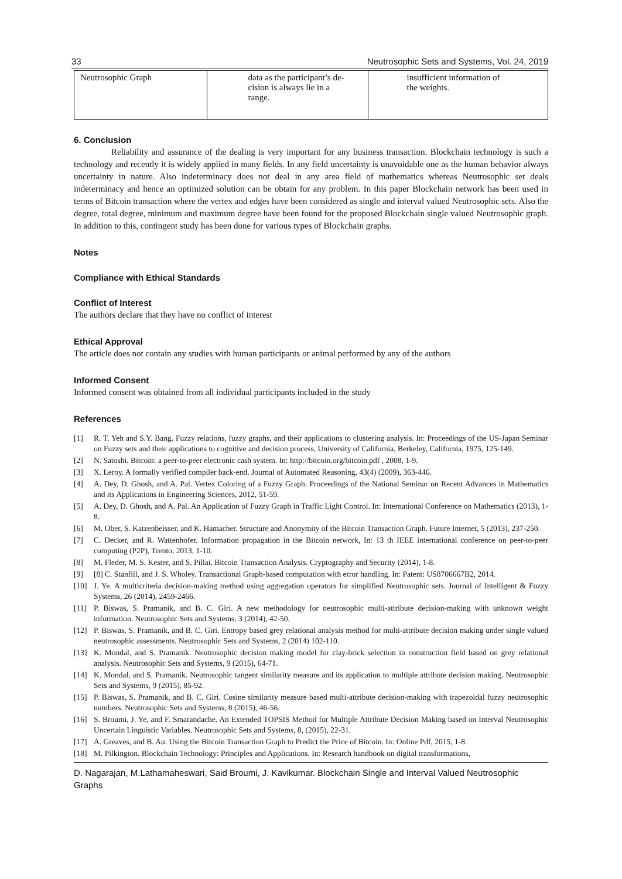33 Neutrosophic Sets and Systems, Vol. 24, 2019
| Neutrosophic Graph | data as the participant’s de- cision is always lie in a range. | insufficient information of the weights. |
6. Conclusion
Reliability and assurance of the dealing is very important for any business transaction. Blockchain technology is such a technology and recently it is widely applied in many fields. In any field uncertainty is unavoidable one as the human behavior always uncertainty in nature. Also indeterminacy does not deal in any area field of mathematics whereas Neutrosophic set deals indeterminacy and hence an optimized solution can be obtain for any problem. In this paper Blockchain network has been used in terms of Bitcoin transaction where the vertex and edges have been considered as single and interval valued Neutrosophic sets. Also the degree, total degree, minimum and maximum degree have been found for the proposed Blockchain single valued Neutrosophic graph. In addition to this, contingent study has been done for various types of Blockchain graphs.
Notes
Compliance with Ethical Standards
Conflict of Interest
The authors declare that they have no conflict of interest
Ethical Approval
The article does not contain any studies with human participants or animal performed by any of the authors
Informed Consent
Informed consent was obtained from all individual participants included in the study
References
[1] R. T. Yeh and S.Y. Bang. Fuzzy relations, fuzzy graphs, and their applications to clustering analysis. In: Proceedings of the US-Japan Seminar on Fuzzy sets and their applications to cognitive and decision process, University of California, Berkeley, California, 1975, 125-149.
[2] N. Satoshi. Bitcoin: a peer-to-peer electronic cash system. In: http://bitcoin.org/bitcoin.pdf , 2008, 1-9.
[3] X. Leroy. A formally verified compiler back-end. Journal of Automated Reasoning, 43(4) (2009), 363-446.
[4] A. Dey, D. Ghosh, and A. Pal. Vertex Coloring of a Fuzzy Graph. Proceedings of the National Seminar on Recent Advances in Mathematics and its Applications in Engineering Sciences, 2012, 51-59.
[5] A. Dey, D. Ghosh, and A. Pal. An Application of Fuzzy Graph in Traffic Light Control. In: International Conference on Mathematics (2013), 1-8.
[6] M. Ober, S. Katzenbeisser, and K. Hamacher. Structure and Anonymity of the Bitcoin Transaction Graph. Future Internet, 5 (2013), 237-250.
[7] C. Decker, and R. Wattenhofer. Information propagation in the Bitcoin network, In: 13 th IEEE international conference on peer-to-peer computing (P2P), Trento, 2013, 1-10.
[8] M. Fleder, M. S. Kester, and S. Pillai. Bitcoin Transaction Analysis. Cryptography and Security (2014), 1-8.
[9] [8] C. Stanfill, and J. S. Wholey. Transactional Graph-based computation with error handling. In: Patent: US8706667B2, 2014.
[10] J. Ye. A multicriteria decision-making method using aggregation operators for simplified Neutrosophic sets. Journal of Intelligent & Fuzzy Systems, 26 (2014), 2459-2466.
[11] P. Biswas, S. Pramanik, and B. C. Giri. A new methodology for neutrosophic multi-attribute decision-making with unknown weight information. Neutrosophic Sets and Systems, 3 (2014), 42-50.
[12] P. Biswas, S. Pramanik, and B. C. Giri. Entropy based grey relational analysis method for multi-attribute decision making under single valued neutrosophic assessments. Neutrosophic Sets and Systems, 2 (2014) 102-110.
[13] K. Mondal, and S. Pramanik. Neutrosophic decision making model for clay-brick selection in construction field based on grey relational analysis. Neutrosophic Sets and Systems, 9 (2015), 64-71.
[14] K. Mondal, and S. Pramanik. Neutrosophic tangent similarity measure and its application to multiple attribute decision making. Neutrosophic Sets and Systems, 9 (2015), 85-92.
[15] P. Biswas, S. Pramanik, and B. C. Giri. Cosine similarity measure based multi-attribute decision-making with trapezoidal fuzzy neutrosophic numbers. Neutrosophic Sets and Systems, 8 (2015), 46-56.
[16] S. Broumi, J. Ye, and F. Smarandache. An Extended TOPSIS Method for Multiple Attribute Decision Making based on Interval Neutrosophic Uncertain Linguistic Variables. Neutrosophic Sets and Systems, 8, (2015), 22-31.
[17] A. Greaves, and B. Au. Using the Bitcoin Transaction Graph to Predict the Price of Bitcoin. In: Online Pdf, 2015, 1-8.
[18] M. Pilkington. Blockchain Technology: Principles and Applications. In: Research handbook on digital transformations,
D. Nagarajan, M.Lathamaheswari, Said Broumi, J. Kavikumar. Blockchain Single and Interval Valued Neutrosophic Graphs